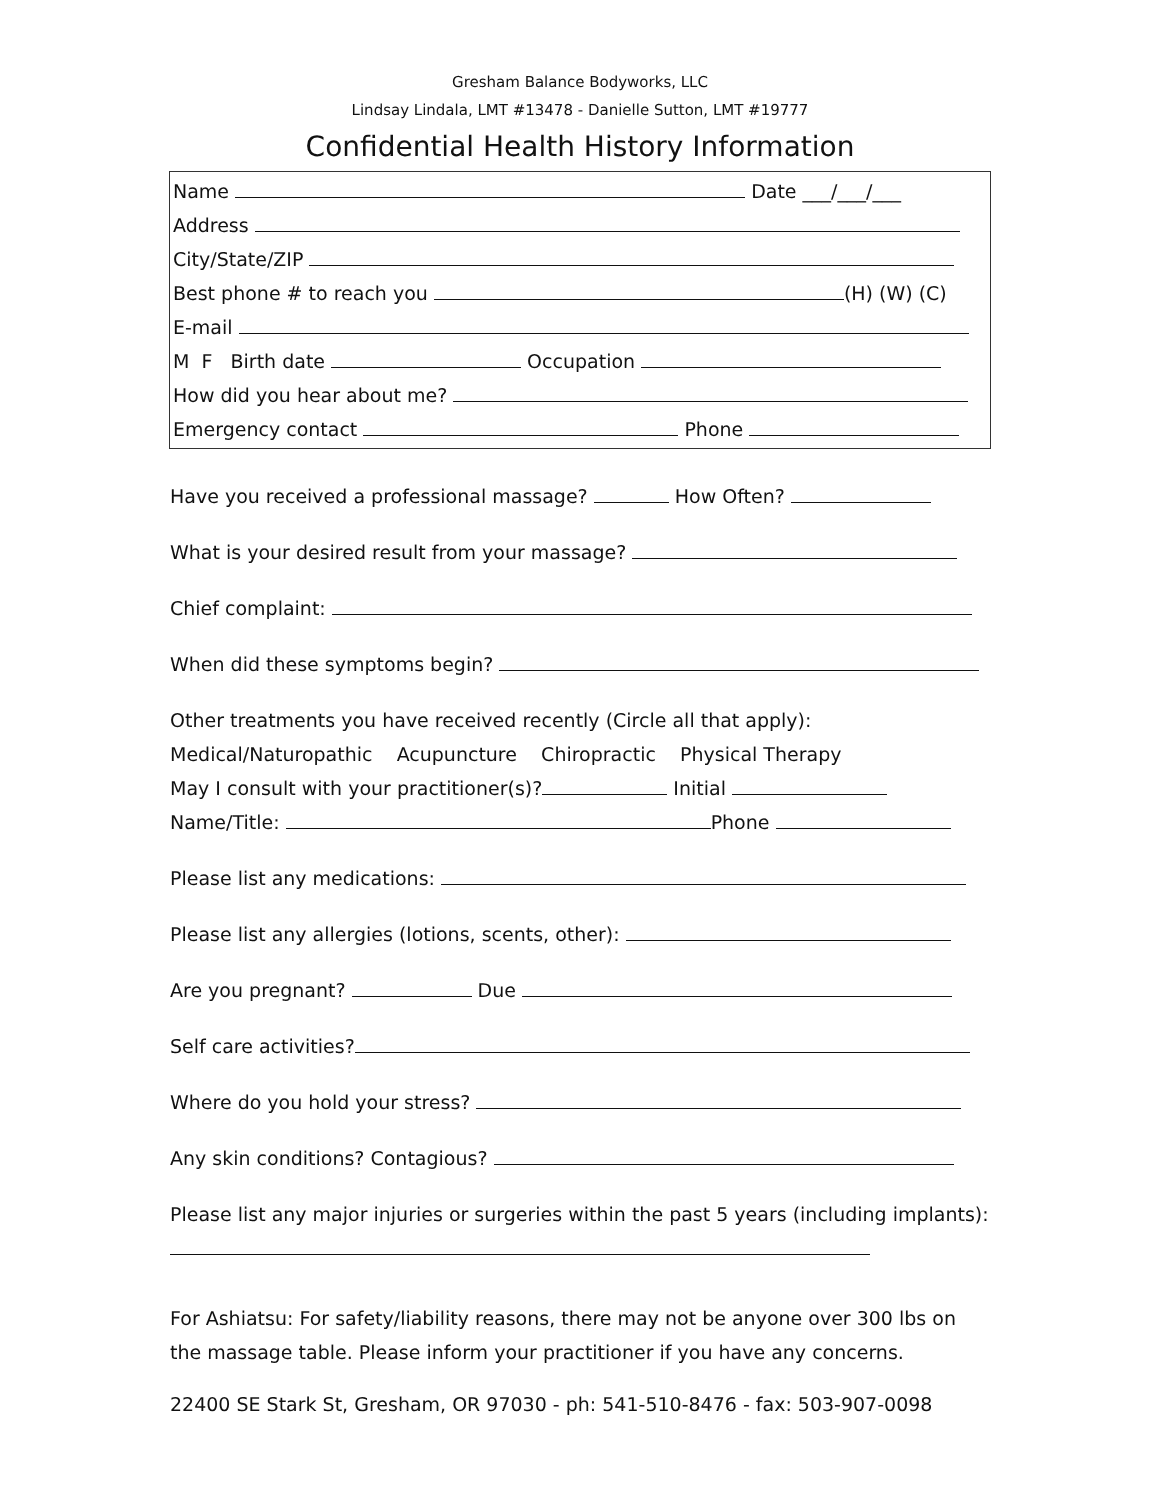Gresham Balance Bodyworks, LLC
Lindsay Lindala, LMT #13478 - Danielle Sutton, LMT #19777
Confidential Health History Information
Name Date ___/___/___
Address
City/State/ZIP
Best phone # to reach you (H) (W) (C)
E-mail
M F Birth date Occupation
How did you hear about me?
Emergency contact Phone
Have you received a professional massage? How Often?
What is your desired result from your massage?
Chief complaint:
When did these symptoms begin?
Other treatments you have received recently (Circle all that apply):
Medical/Naturopathic Acupuncture Chiropractic Physical Therapy
May I consult with your practitioner(s)? Initial
Name/Title: Phone
Please list any medications:
Please list any allergies (lotions, scents, other):
Are you pregnant? Due
Self care activities?
Where do you hold your stress?
Any skin conditions? Contagious?
Please list any major injuries or surgeries within the past 5 years (including implants):
For Ashiatsu: For safety/liability reasons, there may not be anyone over 300 lbs on the massage table. Please inform your practitioner if you have any concerns.
22400 SE Stark St, Gresham, OR 97030 - ph: 541-510-8476 - fax: 503-907-0098